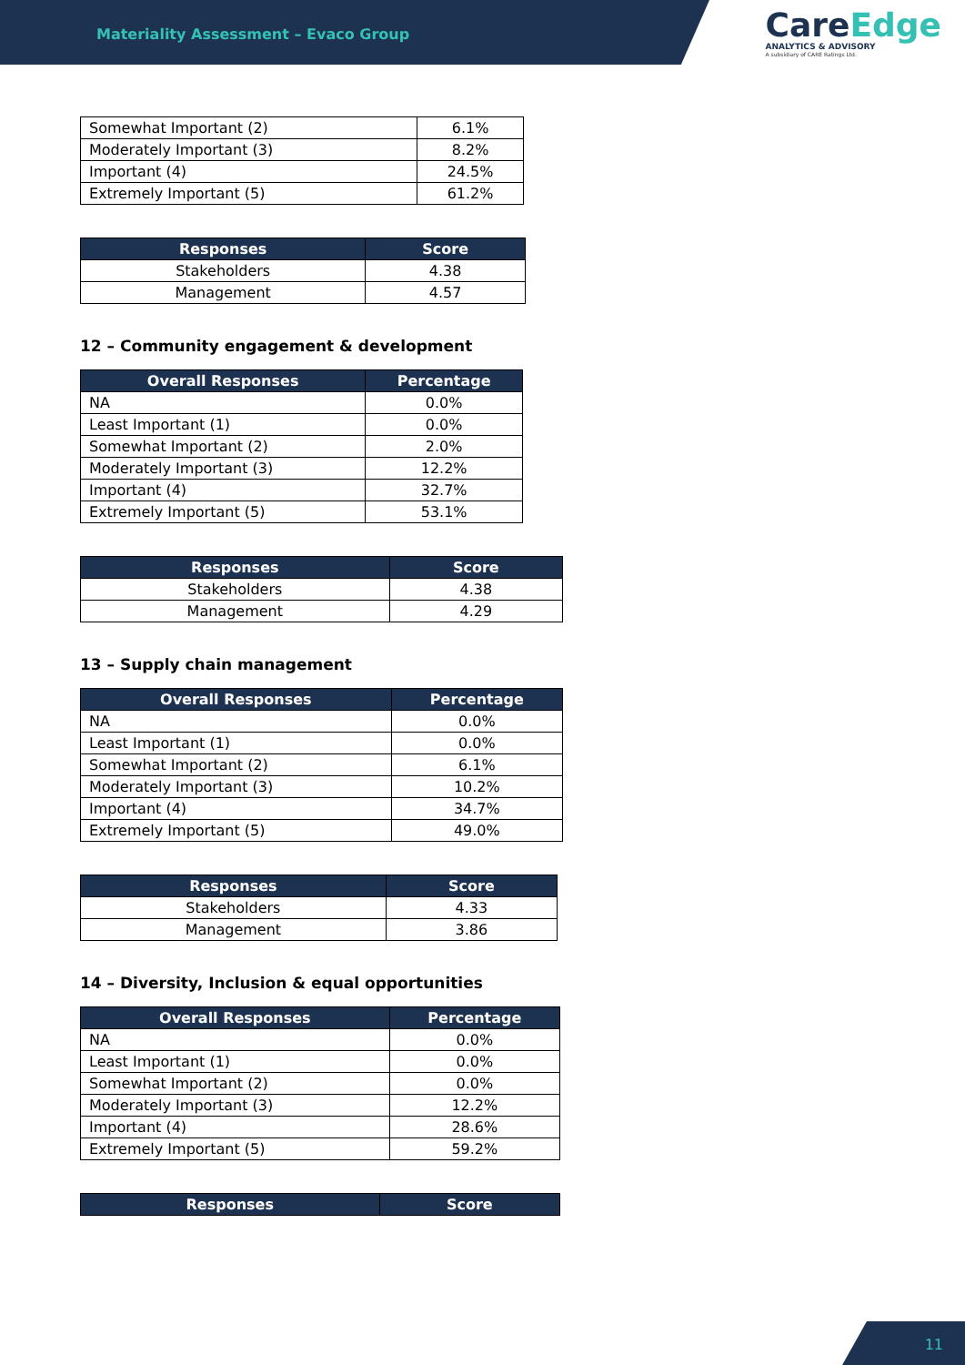Materiality Assessment – Evaco Group
CareEdge
ANALYTICS & ADVISORY
A subsidiary of CARE Ratings Ltd.
| Somewhat Important (2) | 6.1% |
| Moderately Important (3) | 8.2% |
| Important (4) | 24.5% |
| Extremely Important (5) | 61.2% |
| Responses | Score |
| --- | --- |
| Stakeholders | 4.38 |
| Management | 4.57 |
12 – Community engagement & development
| Overall Responses | Percentage |
| --- | --- |
| NA | 0.0% |
| Least Important (1) | 0.0% |
| Somewhat Important (2) | 2.0% |
| Moderately Important (3) | 12.2% |
| Important (4) | 32.7% |
| Extremely Important (5) | 53.1% |
| Responses | Score |
| --- | --- |
| Stakeholders | 4.38 |
| Management | 4.29 |
13 – Supply chain management
| Overall Responses | Percentage |
| --- | --- |
| NA | 0.0% |
| Least Important (1) | 0.0% |
| Somewhat Important (2) | 6.1% |
| Moderately Important (3) | 10.2% |
| Important (4) | 34.7% |
| Extremely Important (5) | 49.0% |
| Responses | Score |
| --- | --- |
| Stakeholders | 4.33 |
| Management | 3.86 |
14 – Diversity, Inclusion & equal opportunities
| Overall Responses | Percentage |
| --- | --- |
| NA | 0.0% |
| Least Important (1) | 0.0% |
| Somewhat Important (2) | 0.0% |
| Moderately Important (3) | 12.2% |
| Important (4) | 28.6% |
| Extremely Important (5) | 59.2% |
| Responses | Score |
| --- | --- |
11